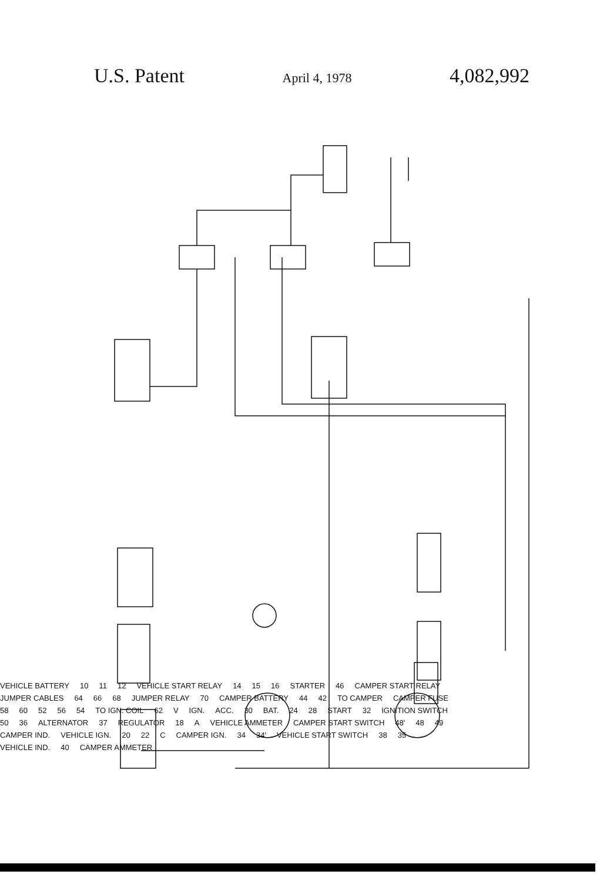U.S. Patent April 4, 1978 4,082,992
VEHICLE BATTERY 10 11 12 VEHICLE START RELAY 14 15 16 STARTER 46 CAMPER START RELAY JUMPER CABLES 64 66 68 JUMPER RELAY 70 CAMPER BATTERY 44 42 TO CAMPER CAMPER FUSE 58 60 52 56 54 TO IGN. COIL 62 V IGN. ACC. 30 BAT. 24 28 START 32 IGNITION SWITCH 50 36 ALTERNATOR 37 REGULATOR 18 A VEHICLE AMMETER CAMPER START SWITCH 48' 48 49 CAMPER IND. VEHICLE IGN. 20 22 C CAMPER IGN. 34 34' VEHICLE START SWITCH 38 35 VEHICLE IND. 40 CAMPER AMMETER